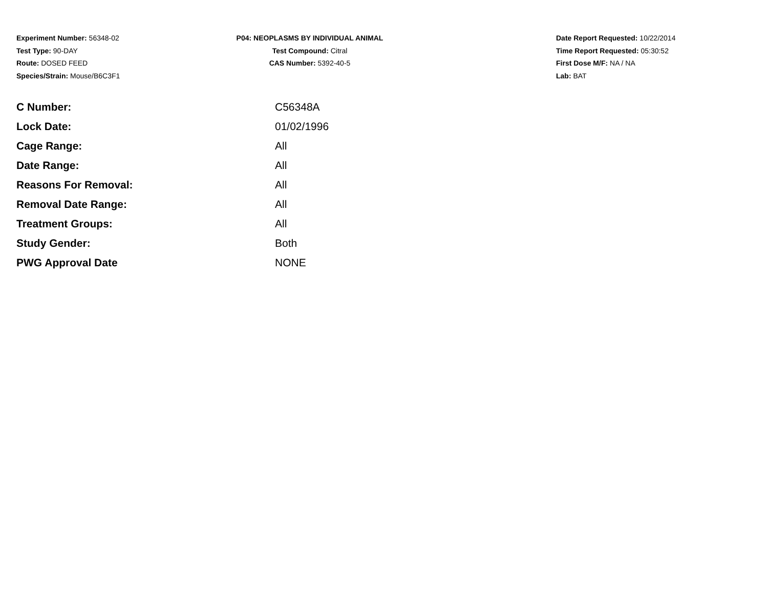Experiment Number: 56348-02
Test Type: 90-DAY
Route: DOSED FEED
Species/Strain: Mouse/B6C3F1
P04: NEOPLASMS BY INDIVIDUAL ANIMAL
Test Compound: Citral
CAS Number: 5392-40-5
Date Report Requested: 10/22/2014
Time Report Requested: 05:30:52
First Dose M/F: NA / NA
Lab: BAT
| C Number: | C56348A |
| Lock Date: | 01/02/1996 |
| Cage Range: | All |
| Date Range: | All |
| Reasons For Removal: | All |
| Removal Date Range: | All |
| Treatment Groups: | All |
| Study Gender: | Both |
| PWG Approval Date | NONE |